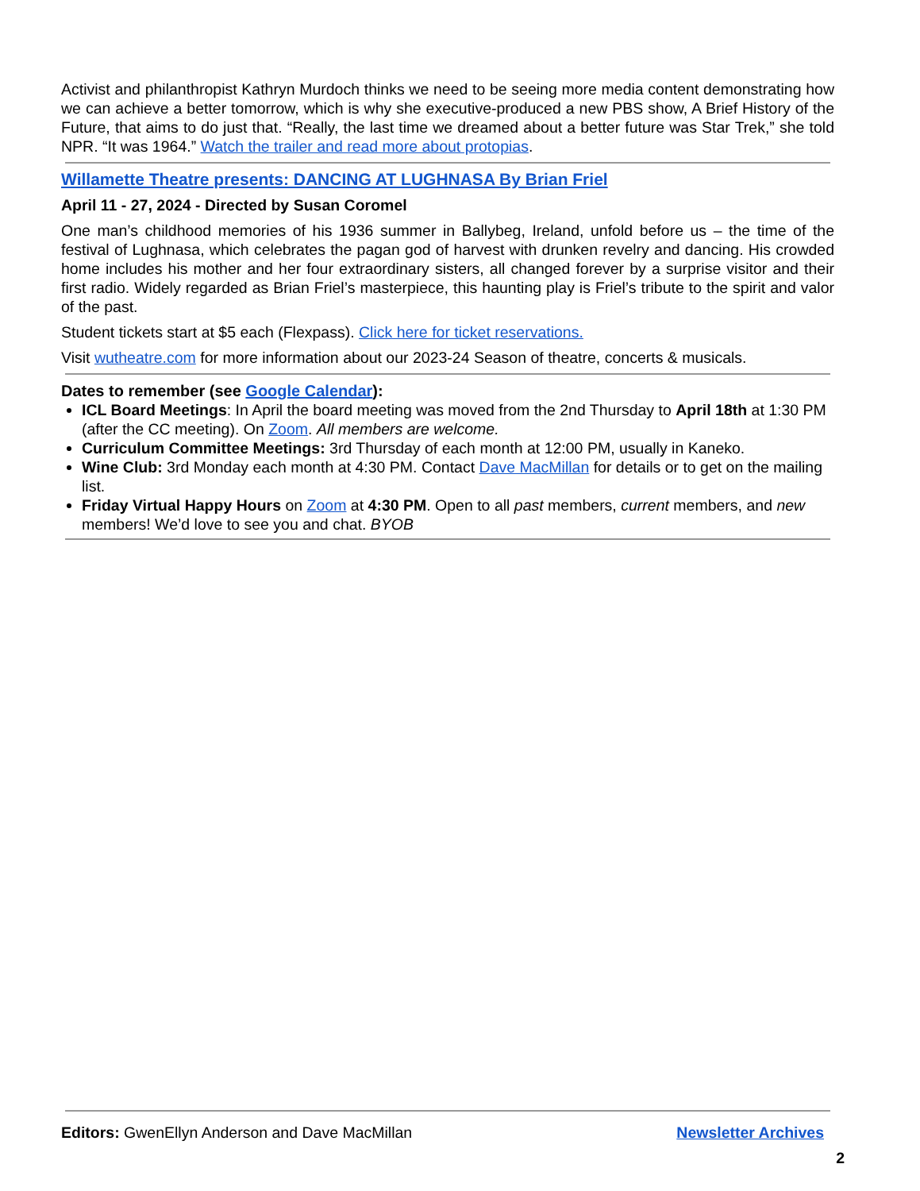Activist and philanthropist Kathryn Murdoch thinks we need to be seeing more media content demonstrating how we can achieve a better tomorrow, which is why she executive-produced a new PBS show, A Brief History of the Future, that aims to do just that. “Really, the last time we dreamed about a better future was Star Trek,” she told NPR. “It was 1964.” Watch the trailer and read more about protopias.
Willamette Theatre presents: DANCING AT LUGHNASA By Brian Friel
April 11 - 27, 2024 - Directed by Susan Coromel
One man’s childhood memories of his 1936 summer in Ballybeg, Ireland, unfold before us – the time of the festival of Lughnasa, which celebrates the pagan god of harvest with drunken revelry and dancing. His crowded home includes his mother and her four extraordinary sisters, all changed forever by a surprise visitor and their first radio. Widely regarded as Brian Friel’s masterpiece, this haunting play is Friel’s tribute to the spirit and valor of the past.
Student tickets start at $5 each (Flexpass). Click here for ticket reservations.
Visit wutheatre.com for more information about our 2023-24 Season of theatre, concerts & musicals.
Dates to remember (see Google Calendar):
ICL Board Meetings: In April the board meeting was moved from the 2nd Thursday to April 18th at 1:30 PM (after the CC meeting). On Zoom. All members are welcome.
Curriculum Committee Meetings: 3rd Thursday of each month at 12:00 PM, usually in Kaneko.
Wine Club: 3rd Monday each month at 4:30 PM. Contact Dave MacMillan for details or to get on the mailing list.
Friday Virtual Happy Hours on Zoom at 4:30 PM. Open to all past members, current members, and new members! We’d love to see you and chat. BYOB
Editors: GwenEllyn Anderson and Dave MacMillan Newsletter Archives
2